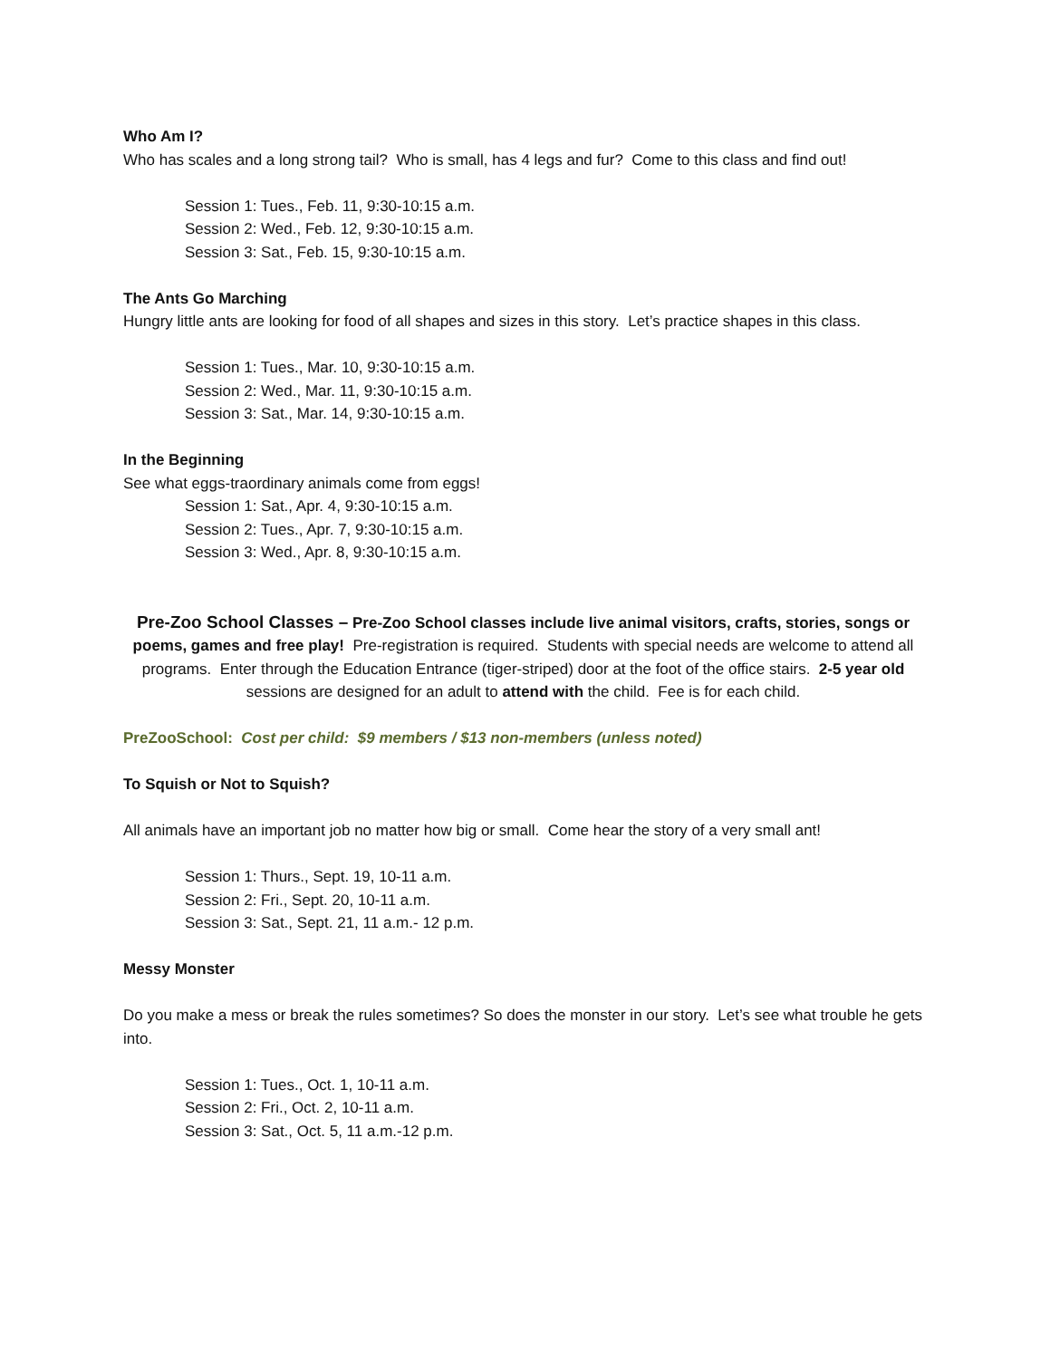Who Am I?
Who has scales and a long strong tail? Who is small, has 4 legs and fur? Come to this class and find out!
Session 1: Tues., Feb. 11, 9:30-10:15 a.m.
Session 2: Wed., Feb. 12, 9:30-10:15 a.m.
Session 3: Sat., Feb. 15, 9:30-10:15 a.m.
The Ants Go Marching
Hungry little ants are looking for food of all shapes and sizes in this story. Let’s practice shapes in this class.
Session 1: Tues., Mar. 10, 9:30-10:15 a.m.
Session 2: Wed., Mar. 11, 9:30-10:15 a.m.
Session 3: Sat., Mar. 14, 9:30-10:15 a.m.
In the Beginning
See what eggs-traordinary animals come from eggs!
Session 1: Sat., Apr. 4, 9:30-10:15 a.m.
Session 2: Tues., Apr. 7, 9:30-10:15 a.m.
Session 3: Wed., Apr. 8, 9:30-10:15 a.m.
Pre-Zoo School Classes – Pre-Zoo School classes include live animal visitors, crafts, stories, songs or poems, games and free play! Pre-registration is required. Students with special needs are welcome to attend all programs. Enter through the Education Entrance (tiger-striped) door at the foot of the office stairs. 2-5 year old sessions are designed for an adult to attend with the child. Fee is for each child.
PreZooSchool: Cost per child: $9 members / $13 non-members (unless noted)
To Squish or Not to Squish?
All animals have an important job no matter how big or small. Come hear the story of a very small ant!
Session 1: Thurs., Sept. 19, 10-11 a.m.
Session 2: Fri., Sept. 20, 10-11 a.m.
Session 3: Sat., Sept. 21, 11 a.m.- 12 p.m.
Messy Monster
Do you make a mess or break the rules sometimes? So does the monster in our story. Let’s see what trouble he gets into.
Session 1: Tues., Oct. 1, 10-11 a.m.
Session 2: Fri., Oct. 2, 10-11 a.m.
Session 3: Sat., Oct. 5, 11 a.m.-12 p.m.